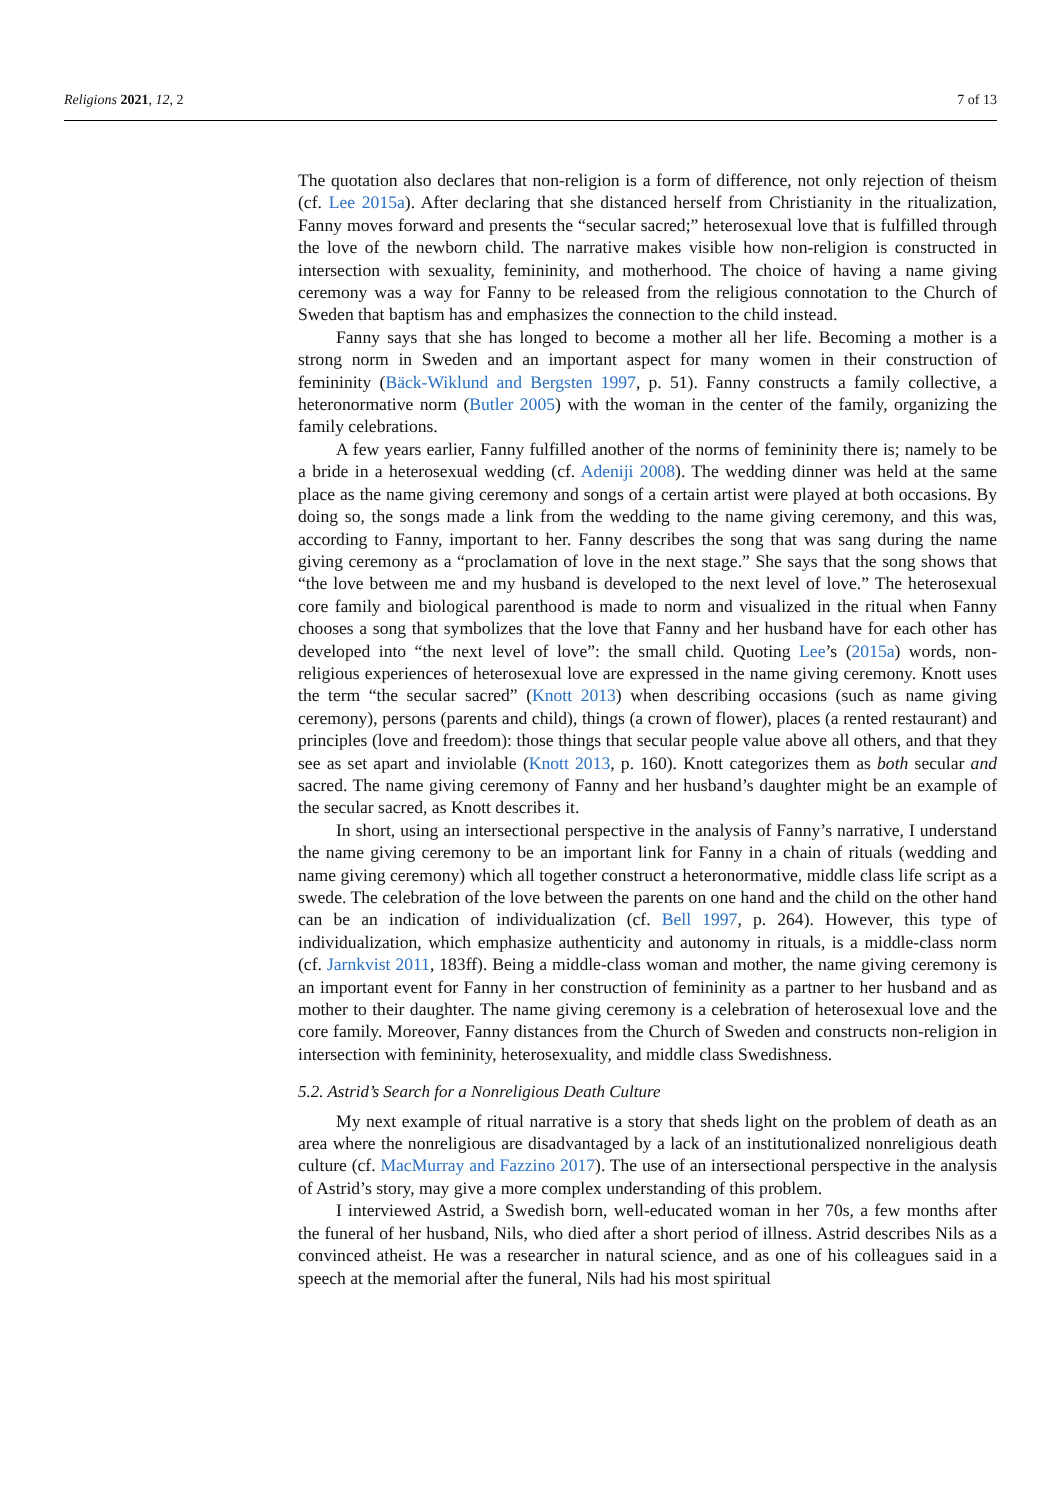Religions 2021, 12, 2 7 of 13
The quotation also declares that non-religion is a form of difference, not only rejection of theism (cf. Lee 2015a). After declaring that she distanced herself from Christianity in the ritualization, Fanny moves forward and presents the “secular sacred;” heterosexual love that is fulfilled through the love of the newborn child. The narrative makes visible how non-religion is constructed in intersection with sexuality, femininity, and motherhood. The choice of having a name giving ceremony was a way for Fanny to be released from the religious connotation to the Church of Sweden that baptism has and emphasizes the connection to the child instead.
Fanny says that she has longed to become a mother all her life. Becoming a mother is a strong norm in Sweden and an important aspect for many women in their construction of femininity (Bäck-Wiklund and Bergsten 1997, p. 51). Fanny constructs a family collective, a heteronormative norm (Butler 2005) with the woman in the center of the family, organizing the family celebrations.
A few years earlier, Fanny fulfilled another of the norms of femininity there is; namely to be a bride in a heterosexual wedding (cf. Adeniji 2008). The wedding dinner was held at the same place as the name giving ceremony and songs of a certain artist were played at both occasions. By doing so, the songs made a link from the wedding to the name giving ceremony, and this was, according to Fanny, important to her. Fanny describes the song that was sang during the name giving ceremony as a “proclamation of love in the next stage.” She says that the song shows that “the love between me and my husband is developed to the next level of love.” The heterosexual core family and biological parenthood is made to norm and visualized in the ritual when Fanny chooses a song that symbolizes that the love that Fanny and her husband have for each other has developed into “the next level of love”: the small child. Quoting Lee’s (2015a) words, non-religious experiences of heterosexual love are expressed in the name giving ceremony. Knott uses the term “the secular sacred” (Knott 2013) when describing occasions (such as name giving ceremony), persons (parents and child), things (a crown of flower), places (a rented restaurant) and principles (love and freedom): those things that secular people value above all others, and that they see as set apart and inviolable (Knott 2013, p. 160). Knott categorizes them as both secular and sacred. The name giving ceremony of Fanny and her husband’s daughter might be an example of the secular sacred, as Knott describes it.
In short, using an intersectional perspective in the analysis of Fanny’s narrative, I understand the name giving ceremony to be an important link for Fanny in a chain of rituals (wedding and name giving ceremony) which all together construct a heteronormative, middle class life script as a swede. The celebration of the love between the parents on one hand and the child on the other hand can be an indication of individualization (cf. Bell 1997, p. 264). However, this type of individualization, which emphasize authenticity and autonomy in rituals, is a middle-class norm (cf. Jarnkvist 2011, 183ff). Being a middle-class woman and mother, the name giving ceremony is an important event for Fanny in her construction of femininity as a partner to her husband and as mother to their daughter. The name giving ceremony is a celebration of heterosexual love and the core family. Moreover, Fanny distances from the Church of Sweden and constructs non-religion in intersection with femininity, heterosexuality, and middle class Swedishness.
5.2. Astrid’s Search for a Nonreligious Death Culture
My next example of ritual narrative is a story that sheds light on the problem of death as an area where the nonreligious are disadvantaged by a lack of an institutionalized nonreligious death culture (cf. MacMurray and Fazzino 2017). The use of an intersectional perspective in the analysis of Astrid’s story, may give a more complex understanding of this problem.
I interviewed Astrid, a Swedish born, well-educated woman in her 70s, a few months after the funeral of her husband, Nils, who died after a short period of illness. Astrid describes Nils as a convinced atheist. He was a researcher in natural science, and as one of his colleagues said in a speech at the memorial after the funeral, Nils had his most spiritual